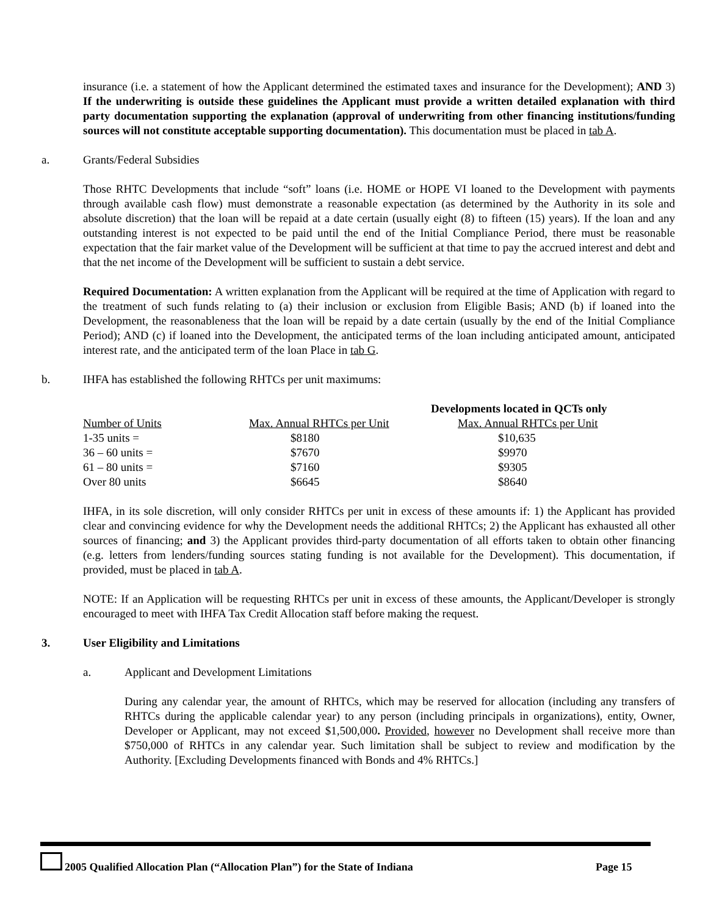insurance (i.e. a statement of how the Applicant determined the estimated taxes and insurance for the Development); AND 3) If the underwriting is outside these guidelines the Applicant must provide a written detailed explanation with third party documentation supporting the explanation (approval of underwriting from other financing institutions/funding sources will not constitute acceptable supporting documentation). This documentation must be placed in tab A.
a. Grants/Federal Subsidies
Those RHTC Developments that include “soft” loans (i.e. HOME or HOPE VI loaned to the Development with payments through available cash flow) must demonstrate a reasonable expectation (as determined by the Authority in its sole and absolute discretion) that the loan will be repaid at a date certain (usually eight (8) to fifteen (15) years). If the loan and any outstanding interest is not expected to be paid until the end of the Initial Compliance Period, there must be reasonable expectation that the fair market value of the Development will be sufficient at that time to pay the accrued interest and debt and that the net income of the Development will be sufficient to sustain a debt service.
Required Documentation: A written explanation from the Applicant will be required at the time of Application with regard to the treatment of such funds relating to (a) their inclusion or exclusion from Eligible Basis; AND (b) if loaned into the Development, the reasonableness that the loan will be repaid by a date certain (usually by the end of the Initial Compliance Period); AND (c) if loaned into the Development, the anticipated terms of the loan including anticipated amount, anticipated interest rate, and the anticipated term of the loan Place in tab G.
b. IHFA has established the following RHTCs per unit maximums:
| | | Developments located in QCTs only |
| Number of Units | Max. Annual RHTCs per Unit | Max. Annual RHTCs per Unit |
| 1-35 units = | $8180 | $10,635 |
| 36 – 60 units = | $7670 | $9970 |
| 61 – 80 units = | $7160 | $9305 |
| Over 80 units | $6645 | $8640 |
IHFA, in its sole discretion, will only consider RHTCs per unit in excess of these amounts if: 1) the Applicant has provided clear and convincing evidence for why the Development needs the additional RHTCs; 2) the Applicant has exhausted all other sources of financing; and 3) the Applicant provides third-party documentation of all efforts taken to obtain other financing (e.g. letters from lenders/funding sources stating funding is not available for the Development). This documentation, if provided, must be placed in tab A.
NOTE: If an Application will be requesting RHTCs per unit in excess of these amounts, the Applicant/Developer is strongly encouraged to meet with IHFA Tax Credit Allocation staff before making the request.
3. User Eligibility and Limitations
a. Applicant and Development Limitations
During any calendar year, the amount of RHTCs, which may be reserved for allocation (including any transfers of RHTCs during the applicable calendar year) to any person (including principals in organizations), entity, Owner, Developer or Applicant, may not exceed $1,500,000. Provided, however no Development shall receive more than $750,000 of RHTCs in any calendar year. Such limitation shall be subject to review and modification by the Authority. [Excluding Developments financed with Bonds and 4% RHTCs.]
2005 Qualified Allocation Plan (“Allocation Plan”) for the State of Indiana Page 15